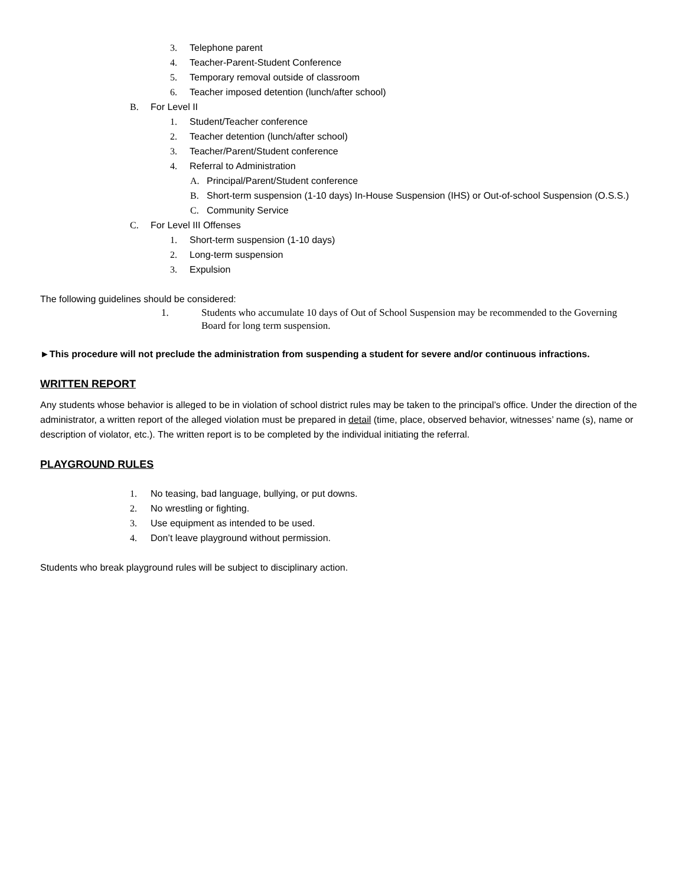3. Telephone parent
4. Teacher-Parent-Student Conference
5. Temporary removal outside of classroom
6. Teacher imposed detention (lunch/after school)
B. For Level II
1. Student/Teacher conference
2. Teacher detention (lunch/after school)
3. Teacher/Parent/Student conference
4. Referral to Administration
A. Principal/Parent/Student conference
B. Short-term suspension (1-10 days) In-House Suspension (IHS) or Out-of-school Suspension (O.S.S.)
C. Community Service
C. For Level III Offenses
1. Short-term suspension (1-10 days)
2. Long-term suspension
3. Expulsion
The following guidelines should be considered:
1. Students who accumulate 10 days of Out of School Suspension may be recommended to the Governing Board for long term suspension.
►This procedure will not preclude the administration from suspending a student for severe and/or continuous infractions.
WRITTEN REPORT
Any students whose behavior is alleged to be in violation of school district rules may be taken to the principal’s office. Under the direction of the administrator, a written report of the alleged violation must be prepared in detail (time, place, observed behavior, witnesses’ name (s), name or description of violator, etc.). The written report is to be completed by the individual initiating the referral.
PLAYGROUND RULES
1. No teasing, bad language, bullying, or put downs.
2. No wrestling or fighting.
3. Use equipment as intended to be used.
4. Don’t leave playground without permission.
Students who break playground rules will be subject to disciplinary action.